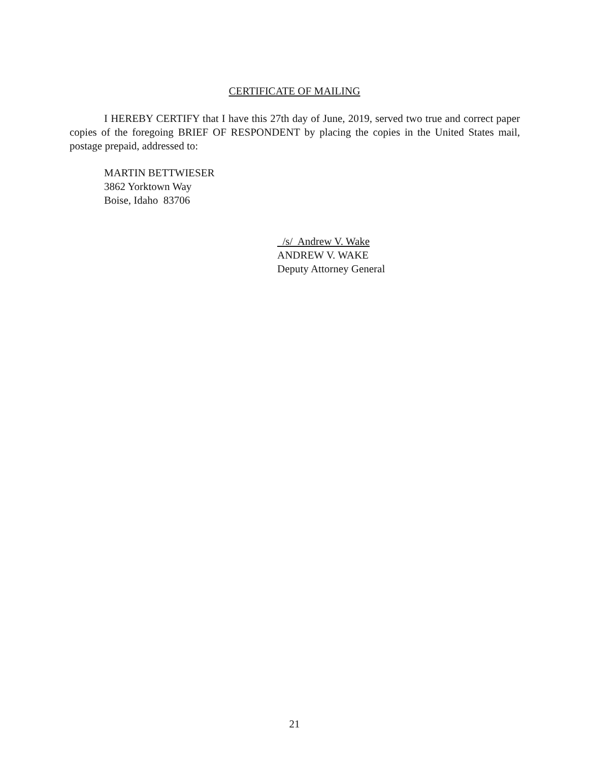CERTIFICATE OF MAILING
I HEREBY CERTIFY that I have this 27th day of June, 2019, served two true and correct paper copies of the foregoing BRIEF OF RESPONDENT by placing the copies in the United States mail, postage prepaid, addressed to:
MARTIN BETTWIESER
3862 Yorktown Way
Boise, Idaho 83706
/s/ Andrew V. Wake
ANDREW V. WAKE
Deputy Attorney General
21